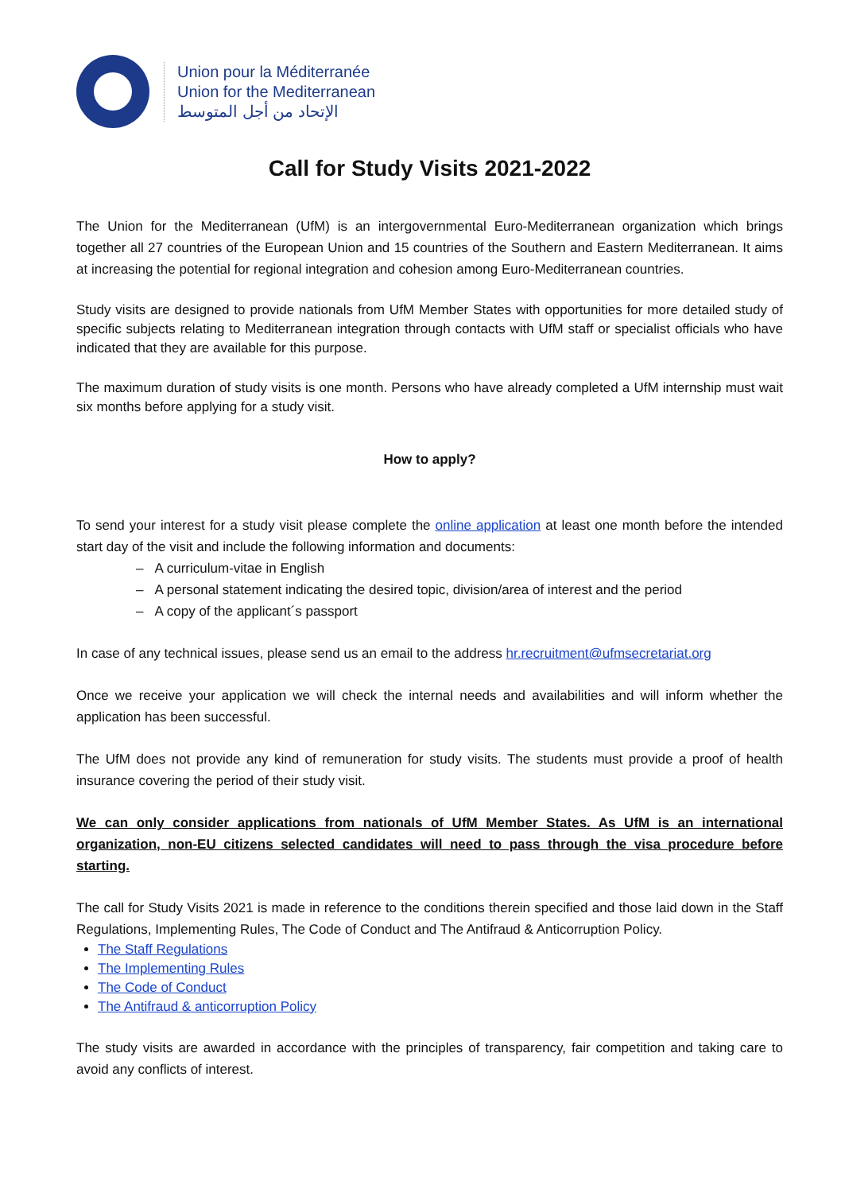Union pour la Méditerranée
Union for the Mediterranean
الإتحاد من أجل المتوسط
Call for Study Visits 2021-2022
The Union for the Mediterranean (UfM) is an intergovernmental Euro-Mediterranean organization which brings together all 27 countries of the European Union and 15 countries of the Southern and Eastern Mediterranean. It aims at increasing the potential for regional integration and cohesion among Euro-Mediterranean countries.
Study visits are designed to provide nationals from UfM Member States with opportunities for more detailed study of specific subjects relating to Mediterranean integration through contacts with UfM staff or specialist officials who have indicated that they are available for this purpose.
The maximum duration of study visits is one month. Persons who have already completed a UfM internship must wait six months before applying for a study visit.
How to apply?
To send your interest for a study visit please complete the online application at least one month before the intended start day of the visit and include the following information and documents:
– A curriculum-vitae in English
– A personal statement indicating the desired topic, division/area of interest and the period
– A copy of the applicant´s passport
In case of any technical issues, please send us an email to the address hr.recruitment@ufmsecretariat.org
Once we receive your application we will check the internal needs and availabilities and will inform whether the application has been successful.
The UfM does not provide any kind of remuneration for study visits. The students must provide a proof of health insurance covering the period of their study visit.
We can only consider applications from nationals of UfM Member States. As UfM is an international organization, non-EU citizens selected candidates will need to pass through the visa procedure before starting.
The call for Study Visits 2021 is made in reference to the conditions therein specified and those laid down in the Staff Regulations, Implementing Rules, The Code of Conduct and The Antifraud & Anticorruption Policy.
The Staff Regulations
The Implementing Rules
The Code of Conduct
The Antifraud & anticorruption Policy
The study visits are awarded in accordance with the principles of transparency, fair competition and taking care to avoid any conflicts of interest.